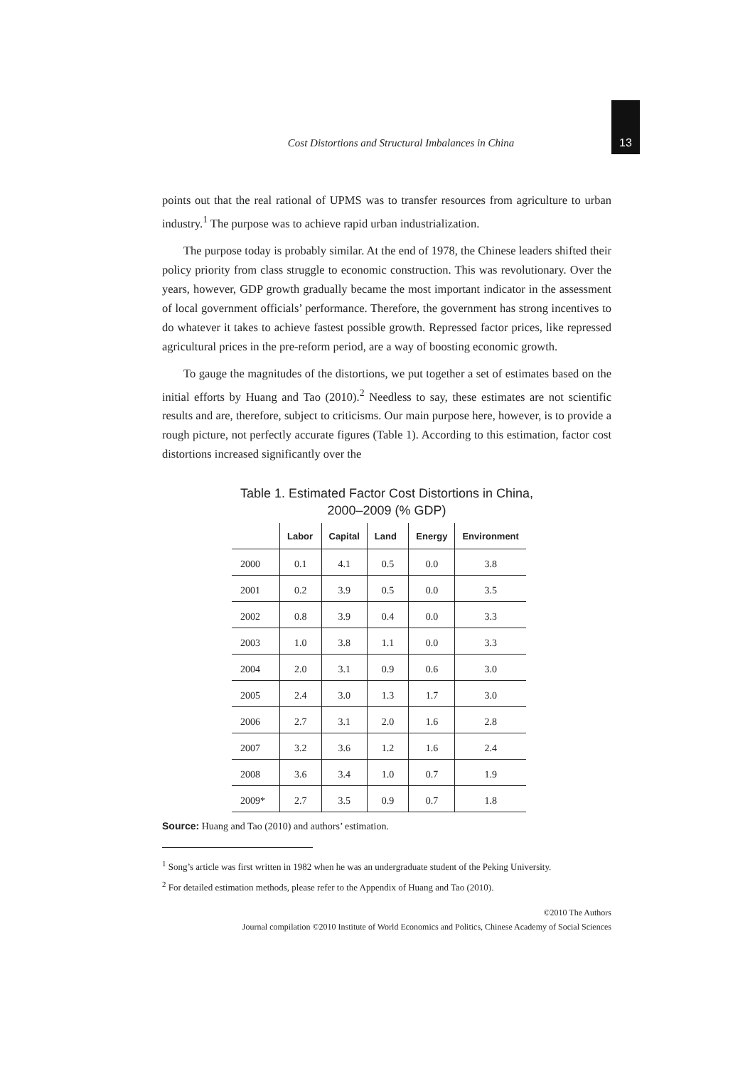Cost Distortions and Structural Imbalances in China 13
points out that the real rational of UPMS was to transfer resources from agriculture to urban industry.<sup>1</sup> The purpose was to achieve rapid urban industrialization.
The purpose today is probably similar. At the end of 1978, the Chinese leaders shifted their policy priority from class struggle to economic construction. This was revolutionary. Over the years, however, GDP growth gradually became the most important indicator in the assessment of local government officials’ performance. Therefore, the government has strong incentives to do whatever it takes to achieve fastest possible growth. Repressed factor prices, like repressed agricultural prices in the pre-reform period, are a way of boosting economic growth.
To gauge the magnitudes of the distortions, we put together a set of estimates based on the initial efforts by Huang and Tao (2010).<sup>2</sup> Needless to say, these estimates are not scientific results and are, therefore, subject to criticisms. Our main purpose here, however, is to provide a rough picture, not perfectly accurate figures (Table 1). According to this estimation, factor cost distortions increased significantly over the
Table 1. Estimated Factor Cost Distortions in China,
2000–2009 (% GDP)
| | Labor | Capital | Land | Energy | Environment |
| --- | --- | --- | --- | --- | --- |
| 2000 | 0.1 | 4.1 | 0.5 | 0.0 | 3.8 |
| 2001 | 0.2 | 3.9 | 0.5 | 0.0 | 3.5 |
| 2002 | 0.8 | 3.9 | 0.4 | 0.0 | 3.3 |
| 2003 | 1.0 | 3.8 | 1.1 | 0.0 | 3.3 |
| 2004 | 2.0 | 3.1 | 0.9 | 0.6 | 3.0 |
| 2005 | 2.4 | 3.0 | 1.3 | 1.7 | 3.0 |
| 2006 | 2.7 | 3.1 | 2.0 | 1.6 | 2.8 |
| 2007 | 3.2 | 3.6 | 1.2 | 1.6 | 2.4 |
| 2008 | 3.6 | 3.4 | 1.0 | 0.7 | 1.9 |
| 2009* | 2.7 | 3.5 | 0.9 | 0.7 | 1.8 |
Source: Huang and Tao (2010) and authors’ estimation.
<sup>1</sup> Song’s article was first written in 1982 when he was an undergraduate student of the Peking University.
<sup>2</sup> For detailed estimation methods, please refer to the Appendix of Huang and Tao (2010).
©2010 The Authors
Journal compilation ©2010 Institute of World Economics and Politics, Chinese Academy of Social Sciences